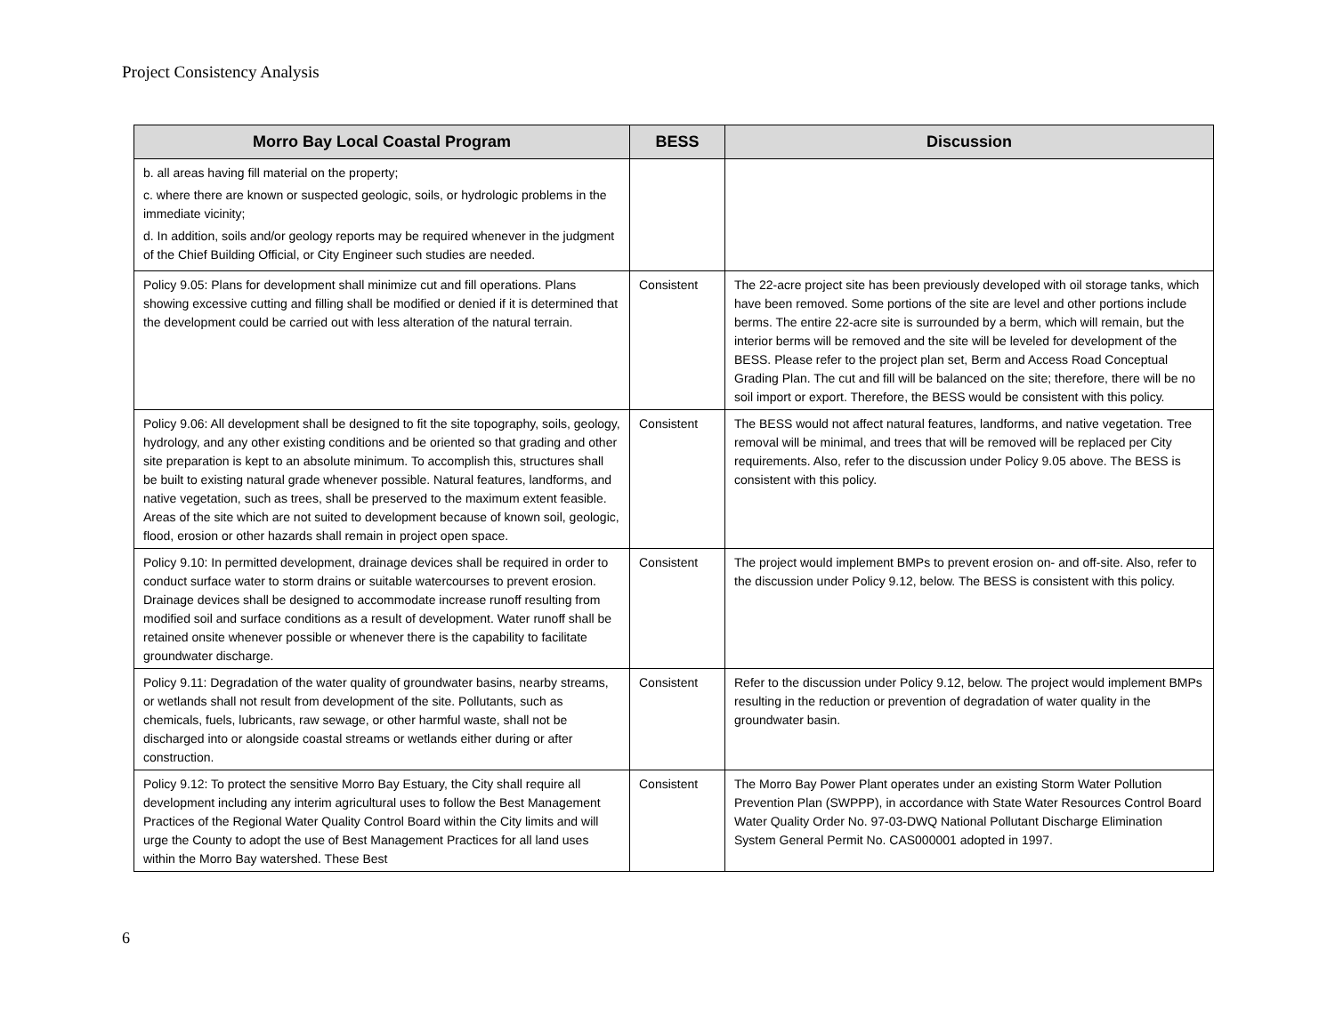Project Consistency Analysis
| Morro Bay Local Coastal Program | BESS | Discussion |
| --- | --- | --- |
| b. all areas having fill material on the property; c. where there are known or suspected geologic, soils, or hydrologic problems in the immediate vicinity; d. In addition, soils and/or geology reports may be required whenever in the judgment of the Chief Building Official, or City Engineer such studies are needed. | | |
| Policy 9.05: Plans for development shall minimize cut and fill operations. Plans showing excessive cutting and filling shall be modified or denied if it is determined that the development could be carried out with less alteration of the natural terrain. | Consistent | The 22-acre project site has been previously developed with oil storage tanks, which have been removed. Some portions of the site are level and other portions include berms. The entire 22-acre site is surrounded by a berm, which will remain, but the interior berms will be removed and the site will be leveled for development of the BESS. Please refer to the project plan set, Berm and Access Road Conceptual Grading Plan. The cut and fill will be balanced on the site; therefore, there will be no soil import or export. Therefore, the BESS would be consistent with this policy. |
| Policy 9.06: All development shall be designed to fit the site topography, soils, geology, hydrology, and any other existing conditions and be oriented so that grading and other site preparation is kept to an absolute minimum. To accomplish this, structures shall be built to existing natural grade whenever possible. Natural features, landforms, and native vegetation, such as trees, shall be preserved to the maximum extent feasible. Areas of the site which are not suited to development because of known soil, geologic, flood, erosion or other hazards shall remain in project open space. | Consistent | The BESS would not affect natural features, landforms, and native vegetation. Tree removal will be minimal, and trees that will be removed will be replaced per City requirements. Also, refer to the discussion under Policy 9.05 above. The BESS is consistent with this policy. |
| Policy 9.10: In permitted development, drainage devices shall be required in order to conduct surface water to storm drains or suitable watercourses to prevent erosion. Drainage devices shall be designed to accommodate increase runoff resulting from modified soil and surface conditions as a result of development. Water runoff shall be retained onsite whenever possible or whenever there is the capability to facilitate groundwater discharge. | Consistent | The project would implement BMPs to prevent erosion on- and off-site. Also, refer to the discussion under Policy 9.12, below. The BESS is consistent with this policy. |
| Policy 9.11: Degradation of the water quality of groundwater basins, nearby streams, or wetlands shall not result from development of the site. Pollutants, such as chemicals, fuels, lubricants, raw sewage, or other harmful waste, shall not be discharged into or alongside coastal streams or wetlands either during or after construction. | Consistent | Refer to the discussion under Policy 9.12, below. The project would implement BMPs resulting in the reduction or prevention of degradation of water quality in the groundwater basin. |
| Policy 9.12: To protect the sensitive Morro Bay Estuary, the City shall require all development including any interim agricultural uses to follow the Best Management Practices of the Regional Water Quality Control Board within the City limits and will urge the County to adopt the use of Best Management Practices for all land uses within the Morro Bay watershed. These Best | Consistent | The Morro Bay Power Plant operates under an existing Storm Water Pollution Prevention Plan (SWPPP), in accordance with State Water Resources Control Board Water Quality Order No. 97-03-DWQ National Pollutant Discharge Elimination System General Permit No. CAS000001 adopted in 1997. |
6